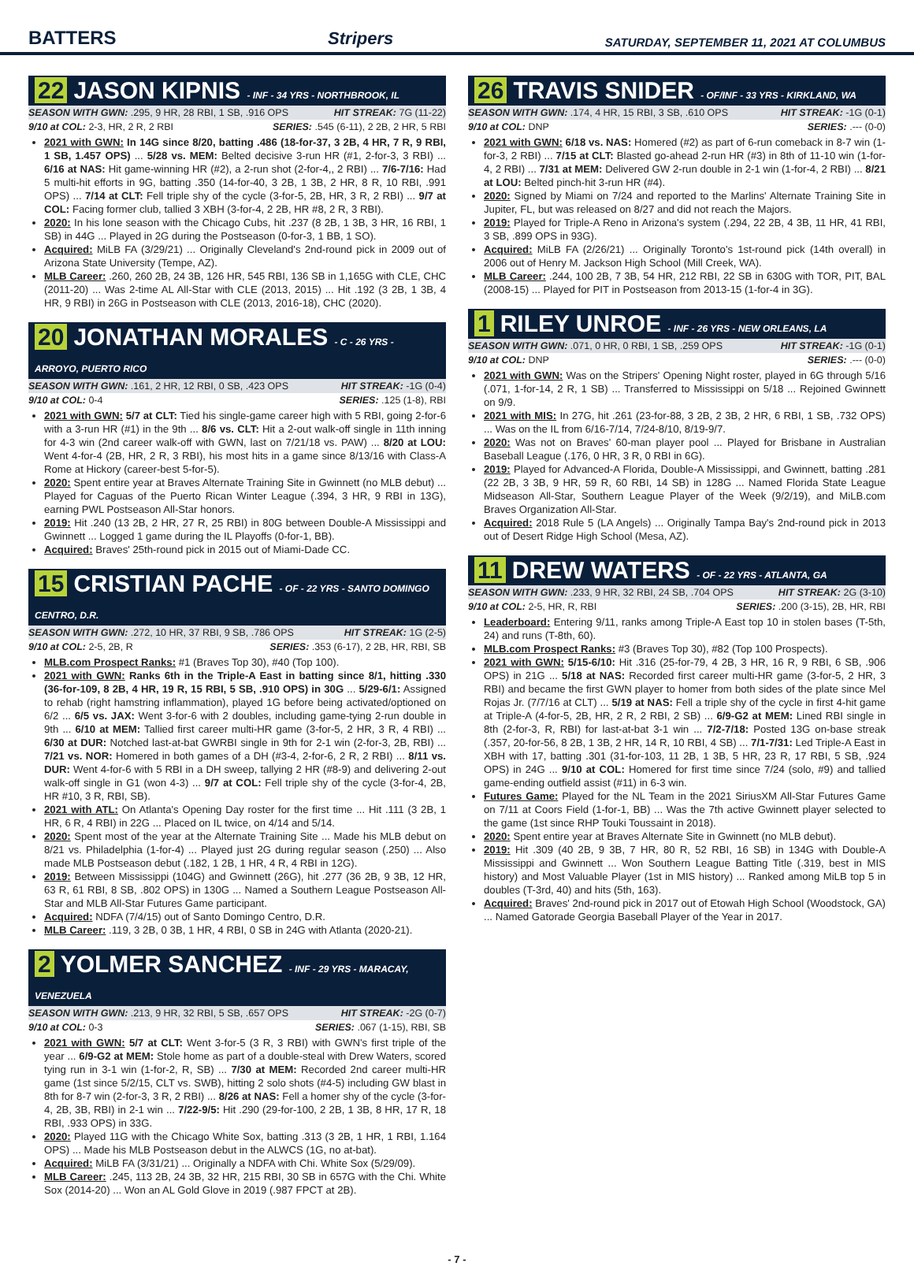BATTERS Stripers SATURDAY, SEPTEMBER 11, 2021 AT COLUMBUS
22 JASON KIPNIS - INF - 34 YRS - NORTHBROOK, IL
SEASON WITH GWN: .295, 9 HR, 28 RBI, 1 SB, .916 OPS HIT STREAK: 7G (11-22)
9/10 at COL: 2-3, HR, 2 R, 2 RBI SERIES: .545 (6-11), 2 2B, 2 HR, 5 RBI
2021 with GWN: In 14G since 8/20, batting .486 (18-for-37, 3 2B, 4 HR, 7 R, 9 RBI, 1 SB, 1.457 OPS) ... 5/28 vs. MEM: Belted decisive 3-run HR (#1, 2-for-3, 3 RBI) ... 6/16 at NAS: Hit game-winning HR (#2), a 2-run shot (2-for-4,, 2 RBI) ... 7/6-7/16: Had 5 multi-hit efforts in 9G, batting .350 (14-for-40, 3 2B, 1 3B, 2 HR, 8 R, 10 RBI, .991 OPS) ... 7/14 at CLT: Fell triple shy of the cycle (3-for-5, 2B, HR, 3 R, 2 RBI) ... 9/7 at COL: Facing former club, tallied 3 XBH (3-for-4, 2 2B, HR #8, 2 R, 3 RBI).
2020: In his lone season with the Chicago Cubs, hit .237 (8 2B, 1 3B, 3 HR, 16 RBI, 1 SB) in 44G ... Played in 2G during the Postseason (0-for-3, 1 BB, 1 SO).
Acquired: MiLB FA (3/29/21) ... Originally Cleveland's 2nd-round pick in 2009 out of Arizona State University (Tempe, AZ).
MLB Career: .260, 260 2B, 24 3B, 126 HR, 545 RBI, 136 SB in 1,165G with CLE, CHC (2011-20) ... Was 2-time AL All-Star with CLE (2013, 2015) ... Hit .192 (3 2B, 1 3B, 4 HR, 9 RBI) in 26G in Postseason with CLE (2013, 2016-18), CHC (2020).
20 JONATHAN MORALES - C - 26 YRS - ARROYO, PUERTO RICO
SEASON WITH GWN: .161, 2 HR, 12 RBI, 0 SB, .423 OPS HIT STREAK: -1G (0-4)
9/10 at COL: 0-4 SERIES: .125 (1-8), RBI
2021 with GWN: 5/7 at CLT: Tied his single-game career high with 5 RBI, going 2-for-6 with a 3-run HR (#1) in the 9th ... 8/6 vs. CLT: Hit a 2-out walk-off single in 11th inning for 4-3 win (2nd career walk-off with GWN, last on 7/21/18 vs. PAW) ... 8/20 at LOU: Went 4-for-4 (2B, HR, 2 R, 3 RBI), his most hits in a game since 8/13/16 with Class-A Rome at Hickory (career-best 5-for-5).
2020: Spent entire year at Braves Alternate Training Site in Gwinnett (no MLB debut) ... Played for Caguas of the Puerto Rican Winter League (.394, 3 HR, 9 RBI in 13G), earning PWL Postseason All-Star honors.
2019: Hit .240 (13 2B, 2 HR, 27 R, 25 RBI) in 80G between Double-A Mississippi and Gwinnett ... Logged 1 game during the IL Playoffs (0-for-1, BB).
Acquired: Braves' 25th-round pick in 2015 out of Miami-Dade CC.
15 CRISTIAN PACHE - OF - 22 YRS - SANTO DOMINGO CENTRO, D.R.
SEASON WITH GWN: .272, 10 HR, 37 RBI, 9 SB, .786 OPS HIT STREAK: 1G (2-5)
9/10 at COL: 2-5, 2B, R SERIES: .353 (6-17), 2 2B, HR, RBI, SB
MLB.com Prospect Ranks: #1 (Braves Top 30), #40 (Top 100).
2021 with GWN: Ranks 6th in the Triple-A East in batting since 8/1, hitting .330 (36-for-109, 8 2B, 4 HR, 19 R, 15 RBI, 5 SB, .910 OPS) in 30G ... 5/29-6/1: Assigned to rehab (right hamstring inflammation), played 1G before being activated/optioned on 6/2 ... 6/5 vs. JAX: Went 3-for-6 with 2 doubles, including game-tying 2-run double in 9th ... 6/10 at MEM: Tallied first career multi-HR game (3-for-5, 2 HR, 3 R, 4 RBI) ... 6/30 at DUR: Notched last-at-bat GWRBI single in 9th for 2-1 win (2-for-3, 2B, RBI) ... 7/21 vs. NOR: Homered in both games of a DH (#3-4, 2-for-6, 2 R, 2 RBI) ... 8/11 vs. DUR: Went 4-for-6 with 5 RBI in a DH sweep, tallying 2 HR (#8-9) and delivering 2-out walk-off single in G1 (won 4-3) ... 9/7 at COL: Fell triple shy of the cycle (3-for-4, 2B, HR #10, 3 R, RBI, SB).
2021 with ATL: On Atlanta's Opening Day roster for the first time ... Hit .111 (3 2B, 1 HR, 6 R, 4 RBI) in 22G ... Placed on IL twice, on 4/14 and 5/14.
2020: Spent most of the year at the Alternate Training Site ... Made his MLB debut on 8/21 vs. Philadelphia (1-for-4) ... Played just 2G during regular season (.250) ... Also made MLB Postseason debut (.182, 1 2B, 1 HR, 4 R, 4 RBI in 12G).
2019: Between Mississippi (104G) and Gwinnett (26G), hit .277 (36 2B, 9 3B, 12 HR, 63 R, 61 RBI, 8 SB, .802 OPS) in 130G ... Named a Southern League Postseason All-Star and MLB All-Star Futures Game participant.
Acquired: NDFA (7/4/15) out of Santo Domingo Centro, D.R.
MLB Career: .119, 3 2B, 0 3B, 1 HR, 4 RBI, 0 SB in 24G with Atlanta (2020-21).
2 YOLMER SANCHEZ - INF - 29 YRS - MARACAY, VENEZUELA
SEASON WITH GWN: .213, 9 HR, 32 RBI, 5 SB, .657 OPS HIT STREAK: -2G (0-7)
9/10 at COL: 0-3 SERIES: .067 (1-15), RBI, SB
2021 with GWN: 5/7 at CLT: Went 3-for-5 (3 R, 3 RBI) with GWN's first triple of the year ... 6/9-G2 at MEM: Stole home as part of a double-steal with Drew Waters, scored tying run in 3-1 win (1-for-2, R, SB) ... 7/30 at MEM: Recorded 2nd career multi-HR game (1st since 5/2/15, CLT vs. SWB), hitting 2 solo shots (#4-5) including GW blast in 8th for 8-7 win (2-for-3, 3 R, 2 RBI) ... 8/26 at NAS: Fell a homer shy of the cycle (3-for-4, 2B, 3B, RBI) in 2-1 win ... 7/22-9/5: Hit .290 (29-for-100, 2 2B, 1 3B, 8 HR, 17 R, 18 RBI, .933 OPS) in 33G.
2020: Played 11G with the Chicago White Sox, batting .313 (3 2B, 1 HR, 1 RBI, 1.164 OPS) ... Made his MLB Postseason debut in the ALWCS (1G, no at-bat).
Acquired: MiLB FA (3/31/21) ... Originally a NDFA with Chi. White Sox (5/29/09).
MLB Career: .245, 113 2B, 24 3B, 32 HR, 215 RBI, 30 SB in 657G with the Chi. White Sox (2014-20) ... Won an AL Gold Glove in 2019 (.987 FPCT at 2B).
26 TRAVIS SNIDER - OF/INF - 33 YRS - KIRKLAND, WA
SEASON WITH GWN: .174, 4 HR, 15 RBI, 3 SB, .610 OPS HIT STREAK: -1G (0-1)
9/10 at COL: DNP SERIES: .--- (0-0)
2021 with GWN: 6/18 vs. NAS: Homered (#2) as part of 6-run comeback in 8-7 win (1-for-3, 2 RBI) ... 7/15 at CLT: Blasted go-ahead 2-run HR (#3) in 8th of 11-10 win (1-for-4, 2 RBI) ... 7/31 at MEM: Delivered GW 2-run double in 2-1 win (1-for-4, 2 RBI) ... 8/21 at LOU: Belted pinch-hit 3-run HR (#4).
2020: Signed by Miami on 7/24 and reported to the Marlins' Alternate Training Site in Jupiter, FL, but was released on 8/27 and did not reach the Majors.
2019: Played for Triple-A Reno in Arizona's system (.294, 22 2B, 4 3B, 11 HR, 41 RBI, 3 SB, .899 OPS in 93G).
Acquired: MiLB FA (2/26/21) ... Originally Toronto's 1st-round pick (14th overall) in 2006 out of Henry M. Jackson High School (Mill Creek, WA).
MLB Career: .244, 100 2B, 7 3B, 54 HR, 212 RBI, 22 SB in 630G with TOR, PIT, BAL (2008-15) ... Played for PIT in Postseason from 2013-15 (1-for-4 in 3G).
1 RILEY UNROE - INF - 26 YRS - NEW ORLEANS, LA
SEASON WITH GWN: .071, 0 HR, 0 RBI, 1 SB, .259 OPS HIT STREAK: -1G (0-1)
9/10 at COL: DNP SERIES: .--- (0-0)
2021 with GWN: Was on the Stripers' Opening Night roster, played in 6G through 5/16 (.071, 1-for-14, 2 R, 1 SB) ... Transferred to Mississippi on 5/18 ... Rejoined Gwinnett on 9/9.
2021 with MIS: In 27G, hit .261 (23-for-88, 3 2B, 2 3B, 2 HR, 6 RBI, 1 SB, .732 OPS) ... Was on the IL from 6/16-7/14, 7/24-8/10, 8/19-9/7.
2020: Was not on Braves' 60-man player pool ... Played for Brisbane in Australian Baseball League (.176, 0 HR, 3 R, 0 RBI in 6G).
2019: Played for Advanced-A Florida, Double-A Mississippi, and Gwinnett, batting .281 (22 2B, 3 3B, 9 HR, 59 R, 60 RBI, 14 SB) in 128G ... Named Florida State League Midseason All-Star, Southern League Player of the Week (9/2/19), and MiLB.com Braves Organization All-Star.
Acquired: 2018 Rule 5 (LA Angels) ... Originally Tampa Bay's 2nd-round pick in 2013 out of Desert Ridge High School (Mesa, AZ).
11 DREW WATERS - OF - 22 YRS - ATLANTA, GA
SEASON WITH GWN: .233, 9 HR, 32 RBI, 24 SB, .704 OPS HIT STREAK: 2G (3-10)
9/10 at COL: 2-5, HR, R, RBI SERIES: .200 (3-15), 2B, HR, RBI
Leaderboard: Entering 9/11, ranks among Triple-A East top 10 in stolen bases (T-5th, 24) and runs (T-8th, 60).
MLB.com Prospect Ranks: #3 (Braves Top 30), #82 (Top 100 Prospects).
2021 with GWN: 5/15-6/10: Hit .316 (25-for-79, 4 2B, 3 HR, 16 R, 9 RBI, 6 SB, .906 OPS) in 21G ... 5/18 at NAS: Recorded first career multi-HR game (3-for-5, 2 HR, 3 RBI) and became the first GWN player to homer from both sides of the plate since Mel Rojas Jr. (7/7/16 at CLT) ... 5/19 at NAS: Fell a triple shy of the cycle in first 4-hit game at Triple-A (4-for-5, 2B, HR, 2 R, 2 RBI, 2 SB) ... 6/9-G2 at MEM: Lined RBI single in 8th (2-for-3, R, RBI) for last-at-bat 3-1 win ... 7/2-7/18: Posted 13G on-base streak (.357, 20-for-56, 8 2B, 1 3B, 2 HR, 14 R, 10 RBI, 4 SB) ... 7/1-7/31: Led Triple-A East in XBH with 17, batting .301 (31-for-103, 11 2B, 1 3B, 5 HR, 23 R, 17 RBI, 5 SB, .924 OPS) in 24G ... 9/10 at COL: Homered for first time since 7/24 (solo, #9) and tallied game-ending outfield assist (#11) in 6-3 win.
Futures Game: Played for the NL Team in the 2021 SiriusXM All-Star Futures Game on 7/11 at Coors Field (1-for-1, BB) ... Was the 7th active Gwinnett player selected to the game (1st since RHP Touki Toussaint in 2018).
2020: Spent entire year at Braves Alternate Site in Gwinnett (no MLB debut).
2019: Hit .309 (40 2B, 9 3B, 7 HR, 80 R, 52 RBI, 16 SB) in 134G with Double-A Mississippi and Gwinnett ... Won Southern League Batting Title (.319, best in MIS history) and Most Valuable Player (1st in MIS history) ... Ranked among MiLB top 5 in doubles (T-3rd, 40) and hits (5th, 163).
Acquired: Braves' 2nd-round pick in 2017 out of Etowah High School (Woodstock, GA) ... Named Gatorade Georgia Baseball Player of the Year in 2017.
- 7 -